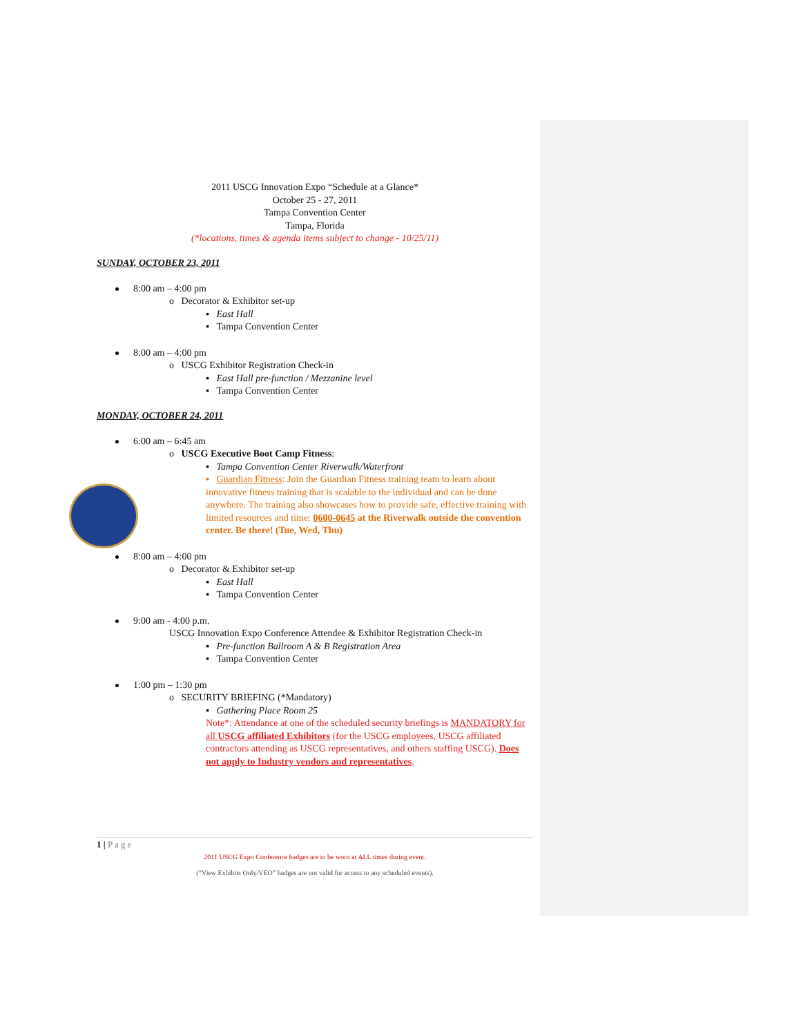2011 USCG Innovation Expo “Schedule at a Glance*
October 25 - 27, 2011
Tampa Convention Center
Tampa, Florida
(*locations, times & agenda items subject to change - 10/25/11)
SUNDAY, OCTOBER 23, 2011
8:00 am – 4:00 pm
o Decorator & Exhibitor set-up
▪ East Hall
▪ Tampa Convention Center
8:00 am – 4:00 pm
o USCG Exhibitor Registration Check-in
▪ East Hall pre-function / Mezzanine level
▪ Tampa Convention Center
MONDAY, OCTOBER 24, 2011
6:00 am – 6:45 am
o USCG Executive Boot Camp Fitness:
▪ Tampa Convention Center Riverwalk/Waterfront
▪ Guardian Fitness: Join the Guardian Fitness training team to learn about innovative fitness training that is scalable to the individual and can be done anywhere. The training also showcases how to provide safe, effective training with limited resources and time: 0600-0645 at the Riverwalk outside the convention center. Be there! (Tue, Wed, Thu)
8:00 am – 4:00 pm
o Decorator & Exhibitor set-up
▪ East Hall
▪ Tampa Convention Center
9:00 am - 4:00 p.m.
USCG Innovation Expo Conference Attendee & Exhibitor Registration Check-in
▪ Pre-function Ballroom A & B Registration Area
▪ Tampa Convention Center
1:00 pm – 1:30 pm
o SECURITY BRIEFING (*Mandatory)
▪ Gathering Place Room 25
Note*: Attendance at one of the scheduled security briefings is MANDATORY for all USCG affiliated Exhibitors (for the USCG employees, USCG affiliated contractors attending as USCG representatives, and others staffing USCG). Does not apply to Industry vendors and representatives.
1 | Page
2011 USCG Expo Conference badges are to be worn at ALL times during event.
(“View Exhibits Only/VEO” badges are not valid for access to any scheduled events).